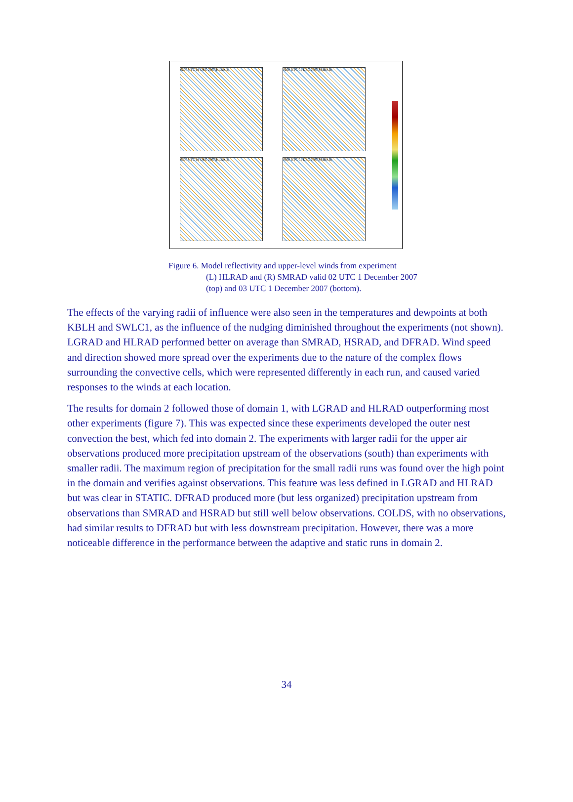0200 UTC 01 DEC 2007(HLRAD)
0200 UTC 01 DEC 2007(SMRAD)
0300 UTC 01 DEC 2007(HLRAD)
0300 UTC 01 DEC 2007(SMRAD)
Figure 6. Model reflectivity and upper-level winds from experiment
(L) HLRAD and (R) SMRAD valid 02 UTC 1 December 2007
(top) and 03 UTC 1 December 2007 (bottom).
The effects of the varying radii of influence were also seen in the temperatures and dewpoints at both KBLH and SWLC1, as the influence of the nudging diminished throughout the experiments (not shown). LGRAD and HLRAD performed better on average than SMRAD, HSRAD, and DFRAD. Wind speed and direction showed more spread over the experiments due to the nature of the complex flows surrounding the convective cells, which were represented differently in each run, and caused varied responses to the winds at each location.
The results for domain 2 followed those of domain 1, with LGRAD and HLRAD outperforming most other experiments (figure 7). This was expected since these experiments developed the outer nest convection the best, which fed into domain 2. The experiments with larger radii for the upper air observations produced more precipitation upstream of the observations (south) than experiments with smaller radii. The maximum region of precipitation for the small radii runs was found over the high point in the domain and verifies against observations. This feature was less defined in LGRAD and HLRAD but was clear in STATIC. DFRAD produced more (but less organized) precipitation upstream from observations than SMRAD and HSRAD but still well below observations. COLDS, with no observations, had similar results to DFRAD but with less downstream precipitation. However, there was a more noticeable difference in the performance between the adaptive and static runs in domain 2.
34